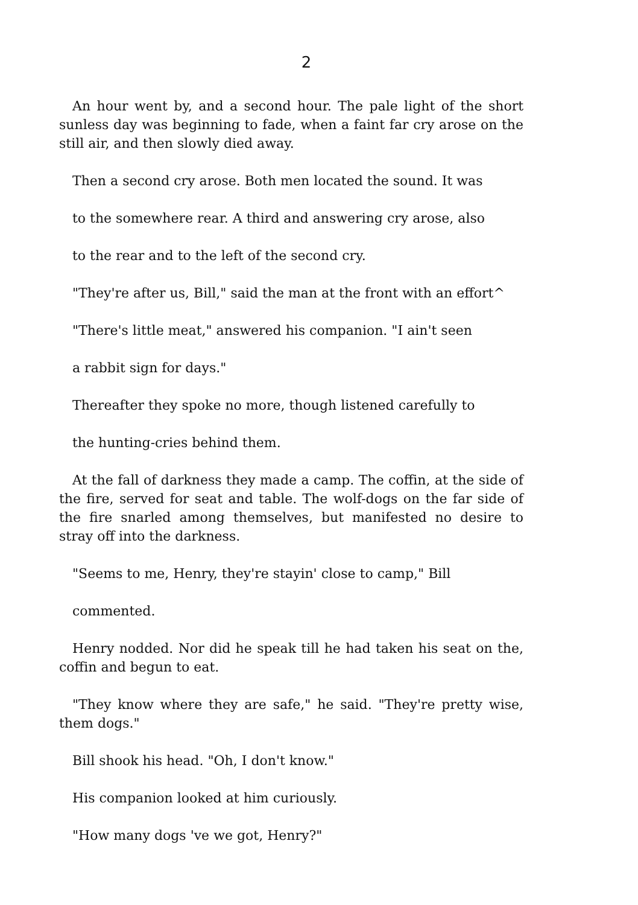2
An hour went by, and a second hour. The pale light of the short sunless day was beginning to fade, when a faint far cry arose on the still air, and then slowly died away.
Then a second cry arose. Both men located the sound. It was
to the somewhere rear. A third and answering cry arose, also
to the rear and to the left of the second cry.
"They're after us, Bill," said the man at the front with an effort^
"There's little meat," answered his companion. "I ain't seen
a rabbit sign for days."
Thereafter they spoke no more, though listened carefully to
the hunting-cries behind them.
At the fall of darkness they made a camp. The coffin, at the side of the fire, served for seat and table. The wolf-dogs on the far side of the fire snarled among themselves, but manifested no desire to stray off into the darkness.
"Seems to me, Henry, they're stayin' close to camp," Bill
commented.
Henry nodded. Nor did he speak till he had taken his seat on the, coffin and begun to eat.
"They know where they are safe," he said. "They're pretty wise, them dogs."
Bill shook his head. "Oh, I don't know."
His companion looked at him curiously.
"How many dogs 've we got, Henry?"